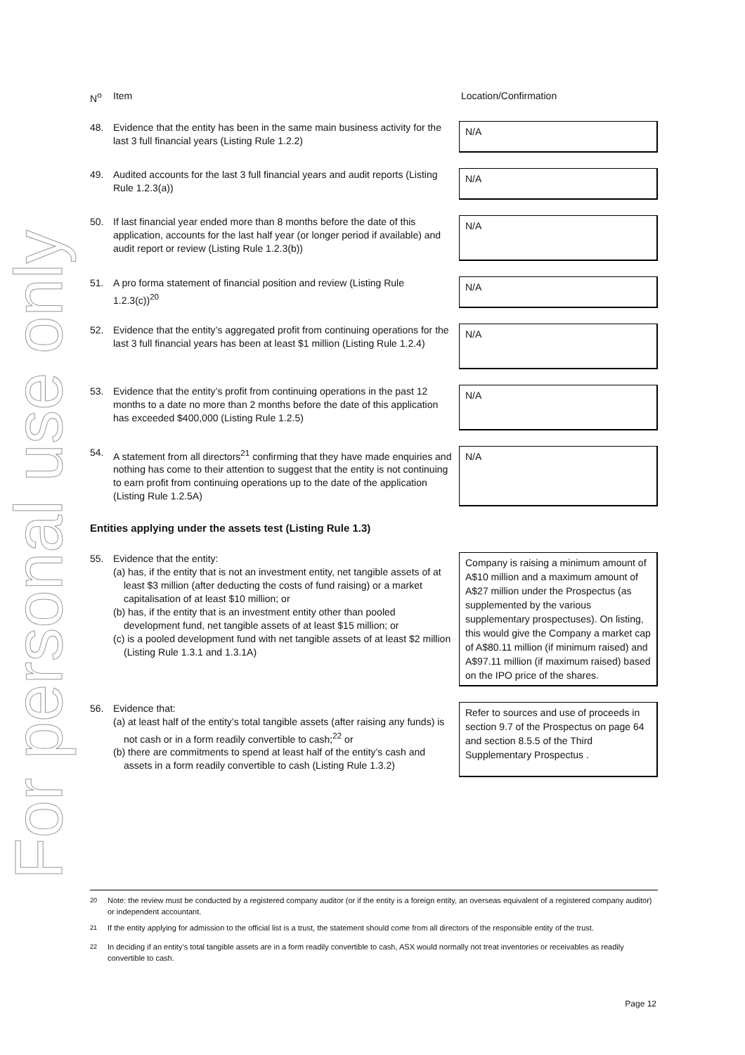For personal use only
N<sup>o</sup> Item Location/Confirmation
48. Evidence that the entity has been in the same main business activity for the last 3 full financial years (Listing Rule 1.2.2)
N/A
49. Audited accounts for the last 3 full financial years and audit reports (Listing Rule 1.2.3(a))
N/A
50. If last financial year ended more than 8 months before the date of this application, accounts for the last half year (or longer period if available) and audit report or review (Listing Rule 1.2.3(b))
N/A
51. A pro forma statement of financial position and review (Listing Rule 1.2.3(c))<sup>20</sup>
N/A
52. Evidence that the entity’s aggregated profit from continuing operations for the last 3 full financial years has been at least $1 million (Listing Rule 1.2.4)
N/A
53. Evidence that the entity’s profit from continuing operations in the past 12 months to a date no more than 2 months before the date of this application has exceeded $400,000 (Listing Rule 1.2.5)
N/A
54. A statement from all directors<sup>21</sup> confirming that they have made enquiries and nothing has come to their attention to suggest that the entity is not continuing to earn profit from continuing operations up to the date of the application (Listing Rule 1.2.5A)
N/A
Entities applying under the assets test (Listing Rule 1.3)
55. Evidence that the entity:
(a) has, if the entity that is not an investment entity, net tangible assets of at least $3 million (after deducting the costs of fund raising) or a market capitalisation of at least $10 million; or
(b) has, if the entity that is an investment entity other than pooled development fund, net tangible assets of at least $15 million; or
(c) is a pooled development fund with net tangible assets of at least $2 million (Listing Rule 1.3.1 and 1.3.1A)
Company is raising a minimum amount of A$10 million and a maximum amount of A$27 million under the Prospectus (as supplemented by the various supplementary prospectuses). On listing, this would give the Company a market cap of A$80.11 million (if minimum raised) and A$97.11 million (if maximum raised) based on the IPO price of the shares.
56. Evidence that:
(a) at least half of the entity’s total tangible assets (after raising any funds) is not cash or in a form readily convertible to cash;<sup>22</sup> or
(b) there are commitments to spend at least half of the entity’s cash and assets in a form readily convertible to cash (Listing Rule 1.3.2)
Refer to sources and use of proceeds in section 9.7 of the Prospectus on page 64 and section 8.5.5 of the Third Supplementary Prospectus .
<sup>20</sup> Note: the review must be conducted by a registered company auditor (or if the entity is a foreign entity, an overseas equivalent of a registered company auditor) or independent accountant.
<sup>21</sup> If the entity applying for admission to the official list is a trust, the statement should come from all directors of the responsible entity of the trust.
<sup>22</sup> In deciding if an entity’s total tangible assets are in a form readily convertible to cash, ASX would normally not treat inventories or receivables as readily convertible to cash.
Page 12